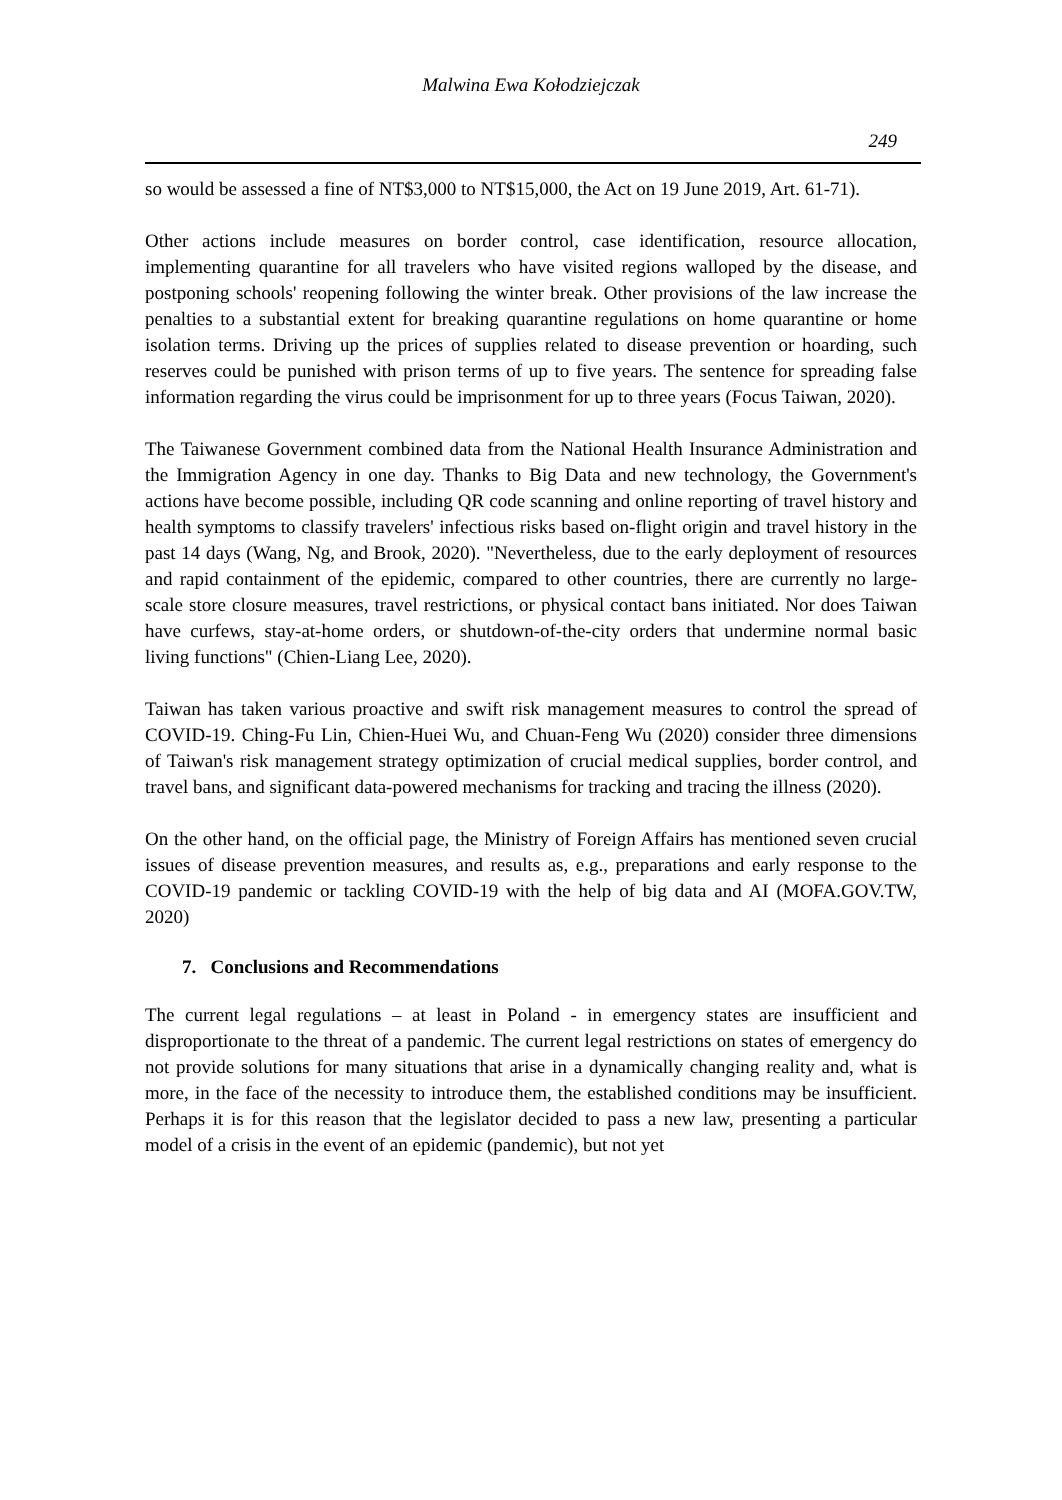Malwina Ewa Kołodziejczak
249
so would be assessed a fine of NT$3,000 to NT$15,000, the Act on 19 June 2019, Art. 61-71).
Other actions include measures on border control, case identification, resource allocation, implementing quarantine for all travelers who have visited regions walloped by the disease, and postponing schools' reopening following the winter break. Other provisions of the law increase the penalties to a substantial extent for breaking quarantine regulations on home quarantine or home isolation terms. Driving up the prices of supplies related to disease prevention or hoarding, such reserves could be punished with prison terms of up to five years. The sentence for spreading false information regarding the virus could be imprisonment for up to three years (Focus Taiwan, 2020).
The Taiwanese Government combined data from the National Health Insurance Administration and the Immigration Agency in one day. Thanks to Big Data and new technology, the Government's actions have become possible, including QR code scanning and online reporting of travel history and health symptoms to classify travelers' infectious risks based on-flight origin and travel history in the past 14 days (Wang, Ng, and Brook, 2020). "Nevertheless, due to the early deployment of resources and rapid containment of the epidemic, compared to other countries, there are currently no large-scale store closure measures, travel restrictions, or physical contact bans initiated. Nor does Taiwan have curfews, stay-at-home orders, or shutdown-of-the-city orders that undermine normal basic living functions" (Chien-Liang Lee, 2020).
Taiwan has taken various proactive and swift risk management measures to control the spread of COVID-19. Ching-Fu Lin, Chien-Huei Wu, and Chuan-Feng Wu (2020) consider three dimensions of Taiwan's risk management strategy optimization of crucial medical supplies, border control, and travel bans, and significant data-powered mechanisms for tracking and tracing the illness (2020).
On the other hand, on the official page, the Ministry of Foreign Affairs has mentioned seven crucial issues of disease prevention measures, and results as, e.g., preparations and early response to the COVID-19 pandemic or tackling COVID-19 with the help of big data and AI (MOFA.GOV.TW, 2020)
7. Conclusions and Recommendations
The current legal regulations – at least in Poland - in emergency states are insufficient and disproportionate to the threat of a pandemic. The current legal restrictions on states of emergency do not provide solutions for many situations that arise in a dynamically changing reality and, what is more, in the face of the necessity to introduce them, the established conditions may be insufficient. Perhaps it is for this reason that the legislator decided to pass a new law, presenting a particular model of a crisis in the event of an epidemic (pandemic), but not yet